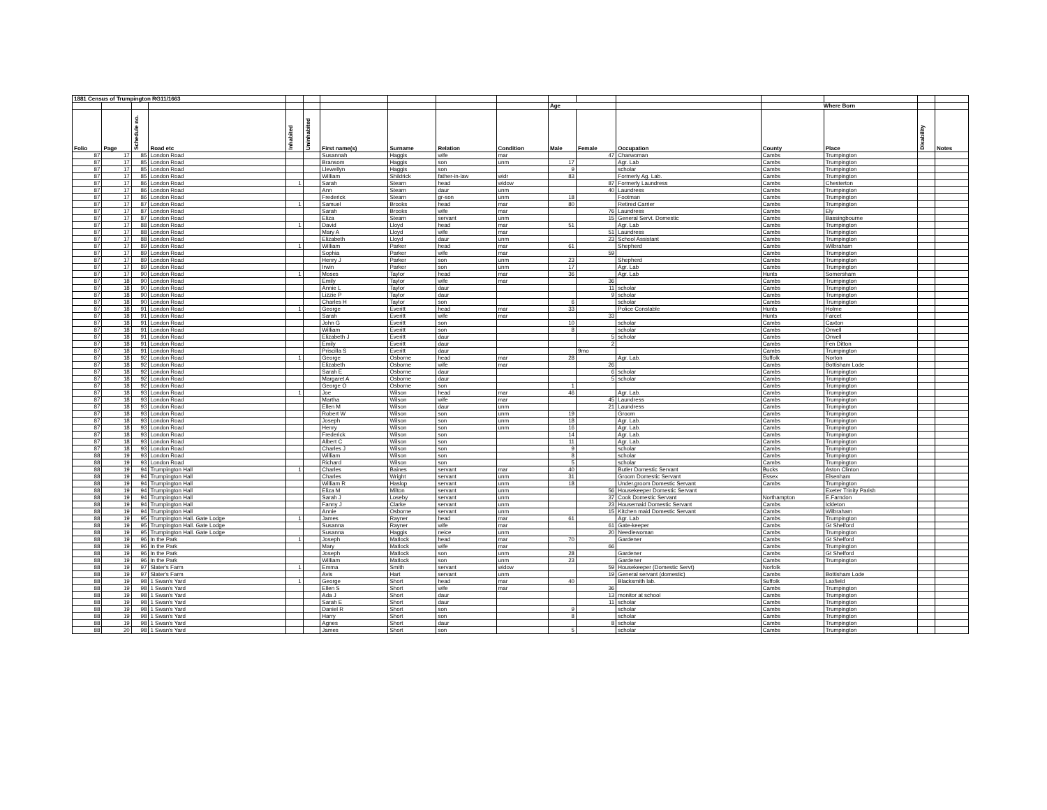| 1881 Census of Trumpington RG11/1663 | | | | | | | | | | | | | | | | |
| | | | | | | | | | | Age | | | Where Born | | | |
| Folio | Page | Schedule no. | Road etc | Inhabited | Uninhabited | First name(s) | Surname | Relation | Condition | Male | Female | Occupation | County | Place | Disability | Notes |
| 87 | 17 | 85 | London Road | | | Susannah | Haggis | wife | mar | | 47 | Charwoman | Cambs | Trumpington | | |
| 87 | 17 | 85 | London Road | | | Bransom | Haggis | son | unm | 17 | | Agr. Lab | Cambs | Trumpington | | |
| 87 | 17 | 85 | London Road | | | Llewellyn | Haggis | son | | 9 | | scholar | Cambs | Trumpington | | |
| 87 | 17 | 85 | London Road | | | William | Shildrick | father-in-law | widr | 83 | | Formerly Ag. Lab. | Cambs | Trumpington | | |
| 87 | 17 | 86 | London Road | 1 | | Sarah | Stearn | head | widow | | 87 | Formerly Laundress | Cambs | Chesterton | | |
| 87 | 17 | 86 | London Road | | | Ann | Stearn | daur | unm | | 40 | Laundress | Cambs | Trumpington | | |
| 87 | 17 | 86 | London Road | | | Frederick | Stearn | gr-son | unm | 18 | | Footman | Cambs | Trumpington | | |
| 87 | 17 | 87 | London Road | 1 | | Samuel | Brooks | head | mar | 80 | | Retired Carrier | Cambs | Trumpington | | |
| 87 | 17 | 87 | London Road | | | Sarah | Brooks | wife | mar | | 76 | Laundress | Cambs | Ely | | |
| 87 | 17 | 87 | London Road | | | Eliza | Stearn | servant | unm | | 15 | General Servt. Domestic | Cambs | Bassingbourne | | |
| 87 | 17 | 88 | London Road | 1 | | David | Lloyd | head | mar | 51 | | Agr. Lab | Cambs | Trumpington | | |
| 87 | 17 | 88 | London Road | | | Mary A | Lloyd | wife | mar | | 51 | Laundress | Cambs | Trumpington | | |
| 87 | 17 | 88 | London Road | | | Elizabeth | Lloyd | daur | unm | | 23 | School Assistant | Cambs | Trumpington | | |
| 87 | 17 | 89 | London Road | 1 | | William | Parker | head | mar | 61 | | Shepherd | Cambs | Wilbraham | | |
| 87 | 17 | 89 | London Road | | | Sophia | Parker | wife | mar | | 59 | | Cambs | Trumpington | | |
| 87 | 17 | 89 | London Road | | | Henry J | Parker | son | unm | 23 | | Shepherd | Cambs | Trumpington | | |
| 87 | 17 | 89 | London Road | | | Irwin | Parker | son | unm | 17 | | Agr. Lab | Cambs | Trumpington | | |
| 87 | 17 | 90 | London Road | 1 | | Moses | Taylor | head | mar | 36 | | Agr. Lab | Hunts | Somersham | | |
| 87 | 18 | 90 | London Road | | | Emily | Taylor | wife | mar | | 36 | | Cambs | Trumpington | | |
| 87 | 18 | 90 | London Road | | | Annie L | Taylor | daur | | | 11 | scholar | Cambs | Trumpington | | |
| 87 | 18 | 90 | London Road | | | Lizzie P | Taylor | daur | | | 9 | scholar | Cambs | Trumpington | | |
| 87 | 18 | 90 | London Road | | | Charles H | Taylor | son | | 6 | | scholar | Cambs | Trumpington | | |
| 87 | 18 | 91 | London Road | 1 | | George | Everitt | head | mar | 33 | | Police Constable | Hunts | Holme | | |
| 87 | 18 | 91 | London Road | | | Sarah | Everitt | wife | mar | | 33 | | Hunts | Farcet | | |
| 87 | 18 | 91 | London Road | | | John G | Everitt | son | | 10 | | scholar | Cambs | Caxton | | |
| 87 | 18 | 91 | London Road | | | William | Everitt | son | | 8 | | scholar | Cambs | Orwell | | |
| 87 | 18 | 91 | London Road | | | Elizabeth J | Everitt | daur | | | 5 | scholar | Cambs | Orwell | | |
| 87 | 18 | 91 | London Road | | | Emily | Everitt | daur | | | 2 | | Cambs | Fen Ditton | | |
| 87 | 18 | 91 | London Road | | | Priscilla S | Everitt | daur | | | 9mo | | Cambs | Trumpington | | |
| 87 | 18 | 92 | London Road | 1 | | George | Osborne | head | mar | 28 | | Agr. Lab. | Suffolk | Norton | | |
| 87 | 18 | 92 | London Road | | | Elizabeth | Osborne | wife | mar | | 26 | | Cambs | Bottisham Lode | | |
| 87 | 18 | 92 | London Road | | | Sarah E | Osborne | daur | | | 6 | scholar | Cambs | Trumpington | | |
| 87 | 18 | 92 | London Road | | | Margaret A | Osborne | daur | | | 5 | scholar | Cambs | Trumpington | | |
| 87 | 18 | 92 | London Road | | | George O | Osborne | son | | 1 | | | Cambs | Trumpington | | |
| 87 | 18 | 93 | London Road | 1 | | Joe | Wilson | head | mar | 46 | | Agr. Lab. | Cambs | Trumpington | | |
| 87 | 18 | 93 | London Road | | | Martha | Wilson | wife | mar | | 45 | Laundress | Cambs | Trumpington | | |
| 87 | 18 | 93 | London Road | | | Ellen M | Wilson | daur | unm | | 21 | Laundress | Cambs | Trumpington | | |
| 87 | 18 | 93 | London Road | | | Robert W | Wilson | son | unm | 19 | | Groom | Cambs | Trumpington | | |
| 87 | 18 | 93 | London Road | | | Joseph | Wilson | son | unm | 18 | | Agr. Lab. | Cambs | Trumpington | | |
| 87 | 18 | 93 | London Road | | | Henry | Wilson | son | unm | 16 | | Agr. Lab. | Cambs | Trumpington | | |
| 87 | 18 | 93 | London Road | | | Frederick | Wilson | son | | 14 | | Agr. Lab. | Cambs | Trumpington | | |
| 87 | 18 | 93 | London Road | | | Albert C | Wilson | son | | 11 | | Agr. Lab. | Cambs | Trumpington | | |
| 87 | 18 | 93 | London Road | | | Charles J | Wilson | son | | 9 | | scholar | Cambs | Trumpington | | |
| 88 | 19 | 93 | London Road | | | William | Wilson | son | | 8 | | scholar | Cambs | Trumpington | | |
| 88 | 19 | 93 | London Road | | | Richard | Wilson | son | | 5 | | scholar | Cambs | Trumpington | | |
| 88 | 19 | 94 | Trumpington Hall | 1 | | Charles | Baines | servant | mar | 40 | | Butler Domestic Servant | Bucks | Aston Clinton | | |
| 88 | 19 | 94 | Trumpington Hall | | | Charles | Wright | servant | unm | 31 | | Groom Domestic Servant | Essex | Elsenham | | |
| 88 | 19 | 94 | Trumpington Hall | | | William R | Haslop | servant | unm | 18 | | Under.groom Domestic Servant | Cambs | Trumpington | | |
| 88 | 19 | 94 | Trumpington Hall | | | Eliza M | Milton | servant | unm | | 56 | Housekeeper Domestic Servant | | Exeter Trinity Parish | | |
| 88 | 19 | 94 | Trumpington Hall | | | Sarah J | Loseby | servant | unm | | 37 | Cook Domestic Servant | Northampton | E.Farndon | | |
| 88 | 19 | 94 | Trumpington Hall | | | Fanny J | Clarke | servant | unm | | 23 | Housemaid Domestic Servant | Cambs | Ickleton | | |
| 88 | 19 | 94 | Trumpington Hall | | | Annie | Osborne | servant | unm | | 15 | Kitchen maid Domestic Servant | Cambs | Wilbraham | | |
| 88 | 19 | 95 | Trumpington Hall. Gate Lodge | 1 | | James | Rayner | head | mar | 61 | | Agr. Lab | Cambs | Trumpington | | |
| 88 | 19 | 95 | Trumpington Hall. Gate Lodge | | | Susanna | Rayner | wife | mar | | 61 | Gate-keeper | Cambs | Gt Shelford | | |
| 88 | 19 | 95 | Trumpington Hall. Gate Lodge | | | Susanna | Haggis | neice | unm | | 20 | Needlewoman | Cambs | Trumpington | | |
| 88 | 19 | 96 | In the Park | 1 | | Joseph | Matlock | head | mar | 70 | | Gardener | Cambs | Gt Shelford | | |
| 88 | 19 | 96 | In the Park | | | Mary | Matlock | wife | mar | | 66 | | Cambs | Trumpington | | |
| 88 | 19 | 96 | In the Park | | | Joseph | Matlock | son | unm | 28 | | Gardener | Cambs | Gt Shelford | | |
| 88 | 19 | 96 | In the Park | | | William | Matlock | son | unm | 23 | | Gardener | Cambs | Trumpington | | |
| 88 | 19 | 97 | Slater's Farm | 1 | | Emma | Smith | servant | widow | | 59 | Housekeeper (Domestic Servt) | Norfolk | | | |
| 88 | 19 | 97 | Slater's Farm | | | Avis | Hart | servant | unm | | 19 | General servant (domestic) | Cambs | Bottisham Lode | | |
| 88 | 19 | 98 | 1 Swan's Yard | 1 | | George | Short | head | mar | 40 | | Blacksmith lab. | Suffolk | Laxfield | | |
| 88 | 19 | 98 | 1 Swan's Yard | | | Ellen S | Short | wife | mar | | 36 | | Cambs | Trumpington | | |
| 88 | 19 | 98 | 1 Swan's Yard | | | Ada J | Short | daur | | | 13 | monitor at school | Cambs | Trumpington | | |
| 88 | 19 | 98 | 1 Swan's Yard | | | Sarah E | Short | daur | | | 11 | scholar | Cambs | Trumpington | | |
| 88 | 19 | 98 | 1 Swan's Yard | | | Daniel R | Short | son | | 9 | | scholar | Cambs | Trumpington | | |
| 88 | 19 | 98 | 1 Swan's Yard | | | Harry | Short | son | | 8 | | scholar | Cambs | Trumpington | | |
| 88 | 19 | 98 | 1 Swan's Yard | | | Agnes | Short | daur | | | 8 | scholar | Cambs | Trumpington | | |
| 88 | 20 | 98 | 1 Swan's Yard | | | James | Short | son | | 5 | | scholar | Cambs | Trumpington | | |